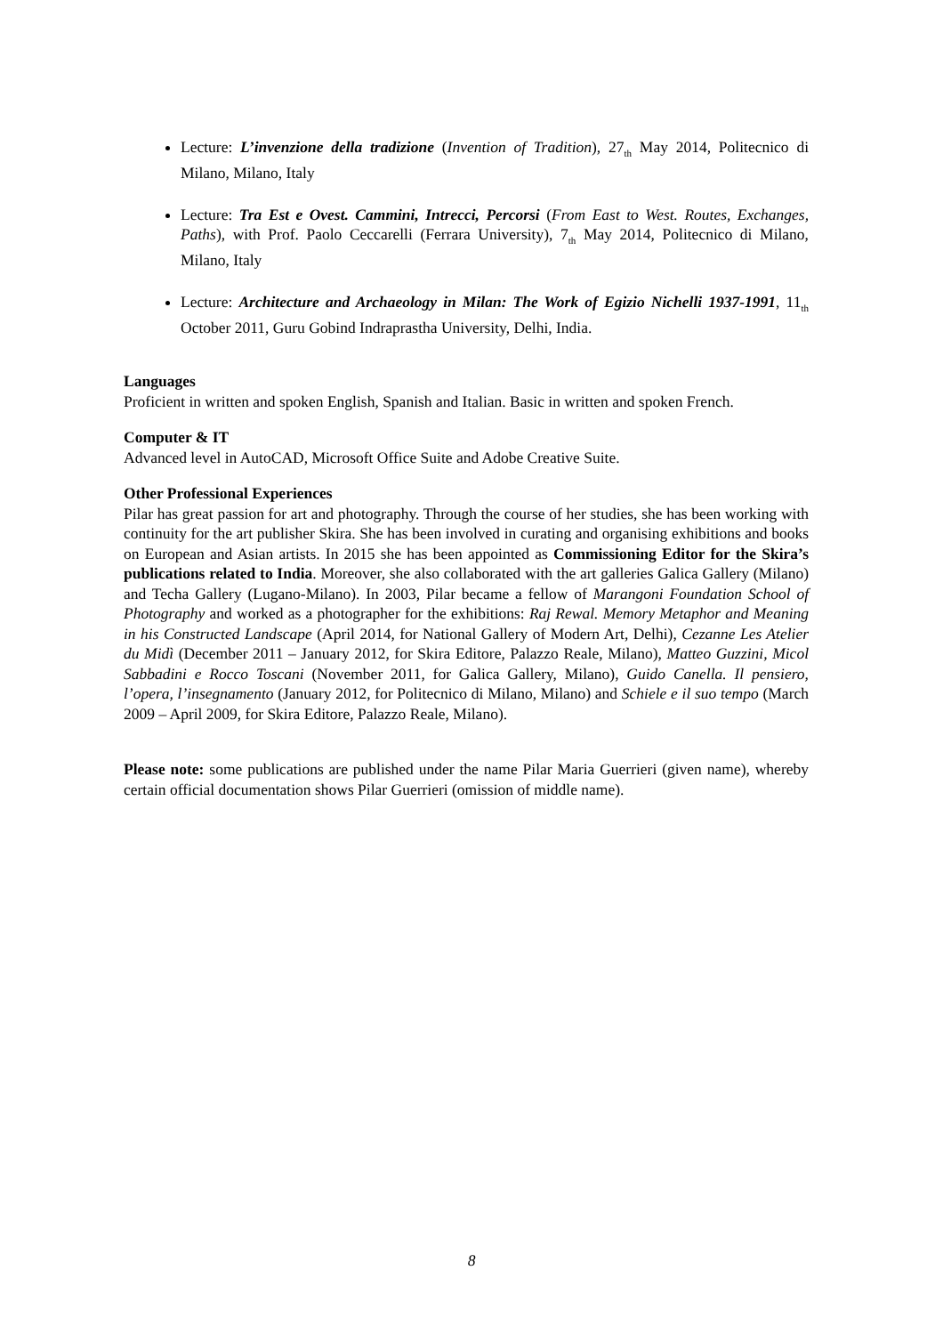Lecture: L’invenzione della tradizione (Invention of Tradition), 27<sub>th</sub> May 2014, Politecnico di Milano, Milano, Italy
Lecture: Tra Est e Ovest. Cammini, Intrecci, Percorsi (From East to West. Routes, Exchanges, Paths), with Prof. Paolo Ceccarelli (Ferrara University), 7<sub>th</sub> May 2014, Politecnico di Milano, Milano, Italy
Lecture: Architecture and Archaeology in Milan: The Work of Egizio Nichelli 1937-1991, 11<sub>th</sub> October 2011, Guru Gobind Indraprastha University, Delhi, India.
Languages
Proficient in written and spoken English, Spanish and Italian. Basic in written and spoken French.
Computer & IT
Advanced level in AutoCAD, Microsoft Office Suite and Adobe Creative Suite.
Other Professional Experiences
Pilar has great passion for art and photography. Through the course of her studies, she has been working with continuity for the art publisher Skira. She has been involved in curating and organising exhibitions and books on European and Asian artists. In 2015 she has been appointed as Commissioning Editor for the Skira’s publications related to India. Moreover, she also collaborated with the art galleries Galica Gallery (Milano) and Techa Gallery (Lugano-Milano). In 2003, Pilar became a fellow of Marangoni Foundation School of Photography and worked as a photographer for the exhibitions: Raj Rewal. Memory Metaphor and Meaning in his Constructed Landscape (April 2014, for National Gallery of Modern Art, Delhi), Cezanne Les Atelier du Midì (December 2011 – January 2012, for Skira Editore, Palazzo Reale, Milano), Matteo Guzzini, Micol Sabbadini e Rocco Toscani (November 2011, for Galica Gallery, Milano), Guido Canella. Il pensiero, l’opera, l’insegnamento (January 2012, for Politecnico di Milano, Milano) and Schiele e il suo tempo (March 2009 – April 2009, for Skira Editore, Palazzo Reale, Milano).
Please note: some publications are published under the name Pilar Maria Guerrieri (given name), whereby certain official documentation shows Pilar Guerrieri (omission of middle name).
8